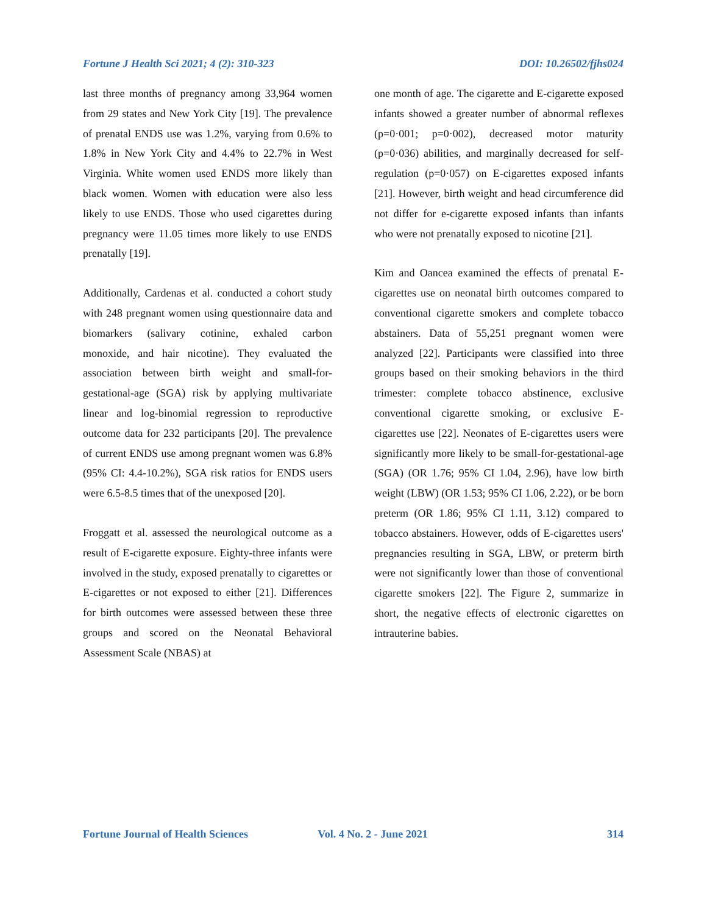Fortune J Health Sci 2021; 4 (2): 310-323 DOI: 10.26502/fjhs024
last three months of pregnancy among 33,964 women from 29 states and New York City [19]. The prevalence of prenatal ENDS use was 1.2%, varying from 0.6% to 1.8% in New York City and 4.4% to 22.7% in West Virginia. White women used ENDS more likely than black women. Women with education were also less likely to use ENDS. Those who used cigarettes during pregnancy were 11.05 times more likely to use ENDS prenatally [19].
Additionally, Cardenas et al. conducted a cohort study with 248 pregnant women using questionnaire data and biomarkers (salivary cotinine, exhaled carbon monoxide, and hair nicotine). They evaluated the association between birth weight and small-for-gestational-age (SGA) risk by applying multivariate linear and log-binomial regression to reproductive outcome data for 232 participants [20]. The prevalence of current ENDS use among pregnant women was 6.8% (95% CI: 4.4-10.2%), SGA risk ratios for ENDS users were 6.5-8.5 times that of the unexposed [20].
Froggatt et al. assessed the neurological outcome as a result of E-cigarette exposure. Eighty-three infants were involved in the study, exposed prenatally to cigarettes or E-cigarettes or not exposed to either [21]. Differences for birth outcomes were assessed between these three groups and scored on the Neonatal Behavioral Assessment Scale (NBAS) at
one month of age. The cigarette and E-cigarette exposed infants showed a greater number of abnormal reflexes (p=0·001; p=0·002), decreased motor maturity (p=0·036) abilities, and marginally decreased for self-regulation (p=0·057) on E-cigarettes exposed infants [21]. However, birth weight and head circumference did not differ for e-cigarette exposed infants than infants who were not prenatally exposed to nicotine [21].
Kim and Oancea examined the effects of prenatal E-cigarettes use on neonatal birth outcomes compared to conventional cigarette smokers and complete tobacco abstainers. Data of 55,251 pregnant women were analyzed [22]. Participants were classified into three groups based on their smoking behaviors in the third trimester: complete tobacco abstinence, exclusive conventional cigarette smoking, or exclusive E-cigarettes use [22]. Neonates of E-cigarettes users were significantly more likely to be small-for-gestational-age (SGA) (OR 1.76; 95% CI 1.04, 2.96), have low birth weight (LBW) (OR 1.53; 95% CI 1.06, 2.22), or be born preterm (OR 1.86; 95% CI 1.11, 3.12) compared to tobacco abstainers. However, odds of E-cigarettes users' pregnancies resulting in SGA, LBW, or preterm birth were not significantly lower than those of conventional cigarette smokers [22]. The Figure 2, summarize in short, the negative effects of electronic cigarettes on intrauterine babies.
Fortune Journal of Health Sciences Vol. 4 No. 2 - June 2021 314